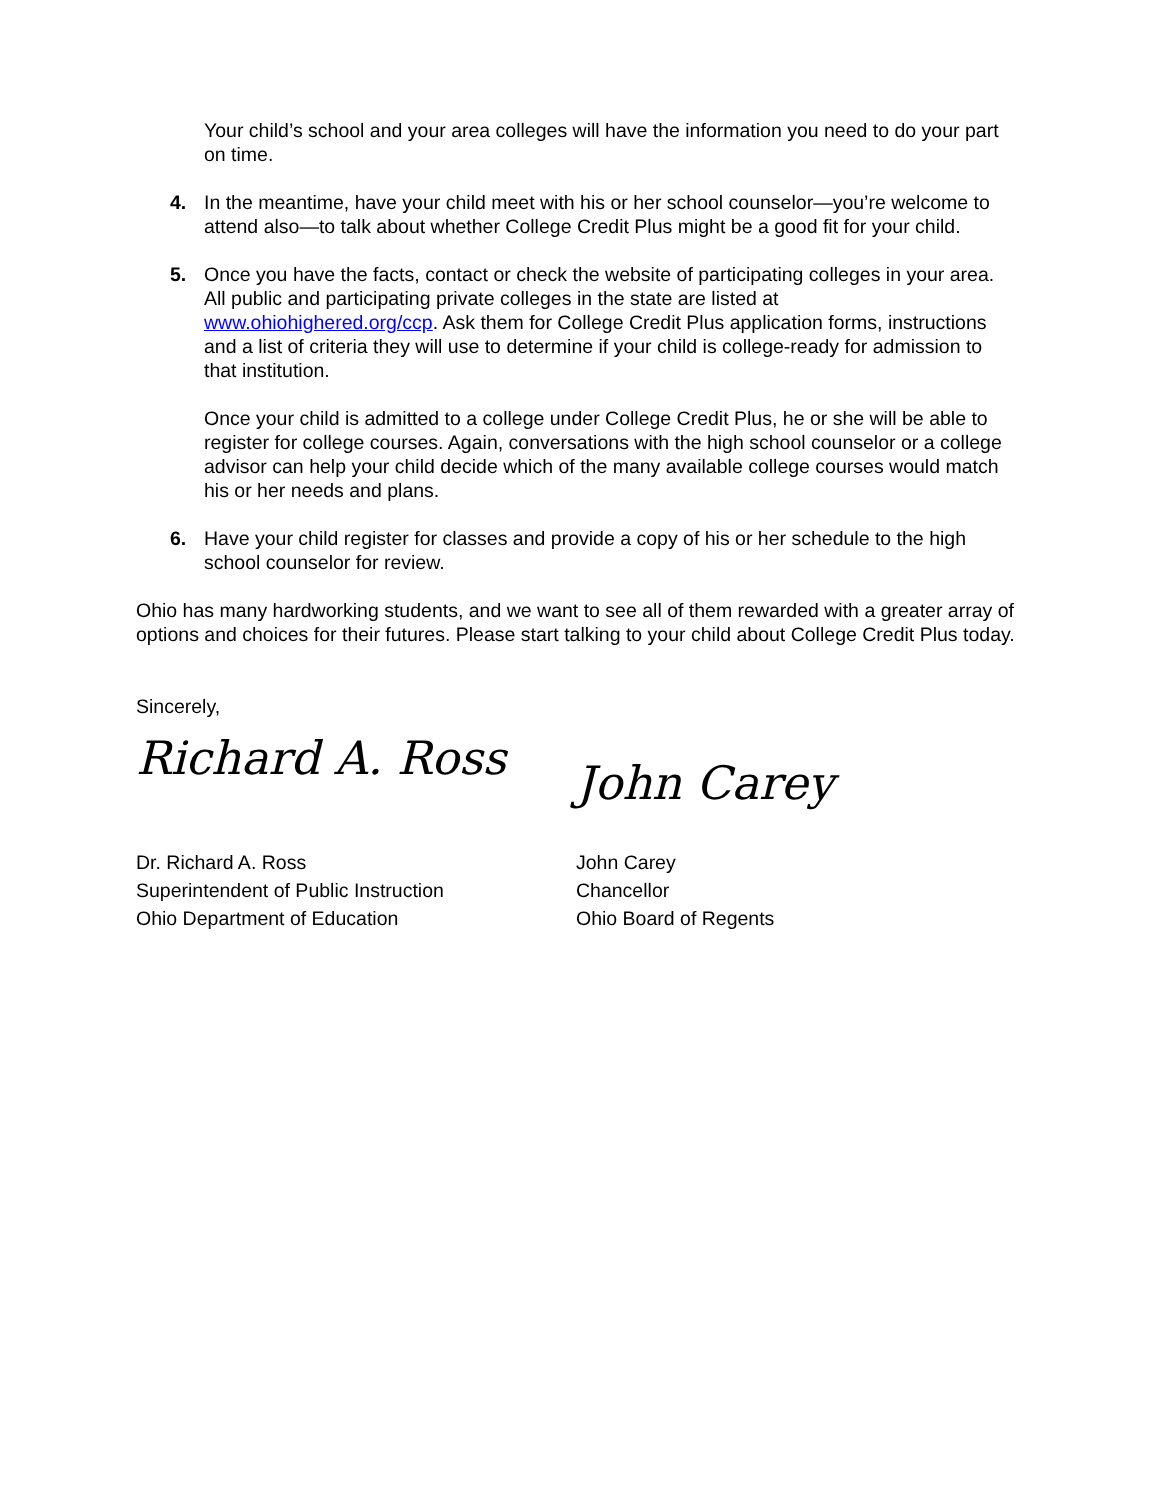Your child’s school and your area colleges will have the information you need to do your part on time.
4. In the meantime, have your child meet with his or her school counselor—you’re welcome to attend also—to talk about whether College Credit Plus might be a good fit for your child.
5. Once you have the facts, contact or check the website of participating colleges in your area. All public and participating private colleges in the state are listed at www.ohiohighered.org/ccp. Ask them for College Credit Plus application forms, instructions and a list of criteria they will use to determine if your child is college-ready for admission to that institution.
Once your child is admitted to a college under College Credit Plus, he or she will be able to register for college courses. Again, conversations with the high school counselor or a college advisor can help your child decide which of the many available college courses would match his or her needs and plans.
6. Have your child register for classes and provide a copy of his or her schedule to the high school counselor for review.
Ohio has many hardworking students, and we want to see all of them rewarded with a greater array of options and choices for their futures. Please start talking to your child about College Credit Plus today.
Sincerely,
Richard A. Ross
Dr. Richard A. Ross
Superintendent of Public Instruction
Ohio Department of Education
John Carey
John Carey
Chancellor
Ohio Board of Regents